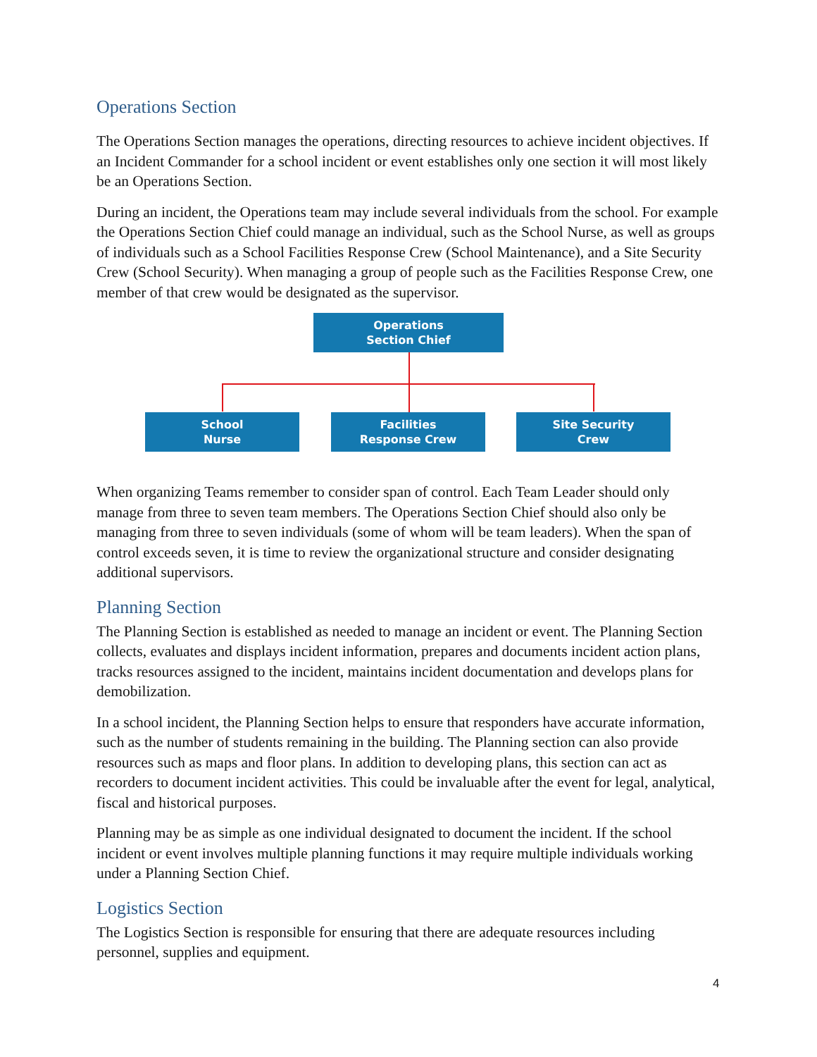Operations Section
The Operations Section manages the operations, directing resources to achieve incident objectives. If an Incident Commander for a school incident or event establishes only one section it will most likely be an Operations Section.
During an incident, the Operations team may include several individuals from the school. For example the Operations Section Chief could manage an individual, such as the School Nurse, as well as groups of individuals such as a School Facilities Response Crew (School Maintenance), and a Site Security Crew (School Security). When managing a group of people such as the Facilities Response Crew, one member of that crew would be designated as the supervisor.
Operations
Section Chief
School
Nurse
Facilities
Response Crew
Site Security
Crew
When organizing Teams remember to consider span of control. Each Team Leader should only manage from three to seven team members. The Operations Section Chief should also only be managing from three to seven individuals (some of whom will be team leaders). When the span of control exceeds seven, it is time to review the organizational structure and consider designating additional supervisors.
Planning Section
The Planning Section is established as needed to manage an incident or event. The Planning Section collects, evaluates and displays incident information, prepares and documents incident action plans, tracks resources assigned to the incident, maintains incident documentation and develops plans for demobilization.
In a school incident, the Planning Section helps to ensure that responders have accurate information, such as the number of students remaining in the building. The Planning section can also provide resources such as maps and floor plans. In addition to developing plans, this section can act as recorders to document incident activities. This could be invaluable after the event for legal, analytical, fiscal and historical purposes.
Planning may be as simple as one individual designated to document the incident. If the school incident or event involves multiple planning functions it may require multiple individuals working under a Planning Section Chief.
Logistics Section
The Logistics Section is responsible for ensuring that there are adequate resources including personnel, supplies and equipment.
4